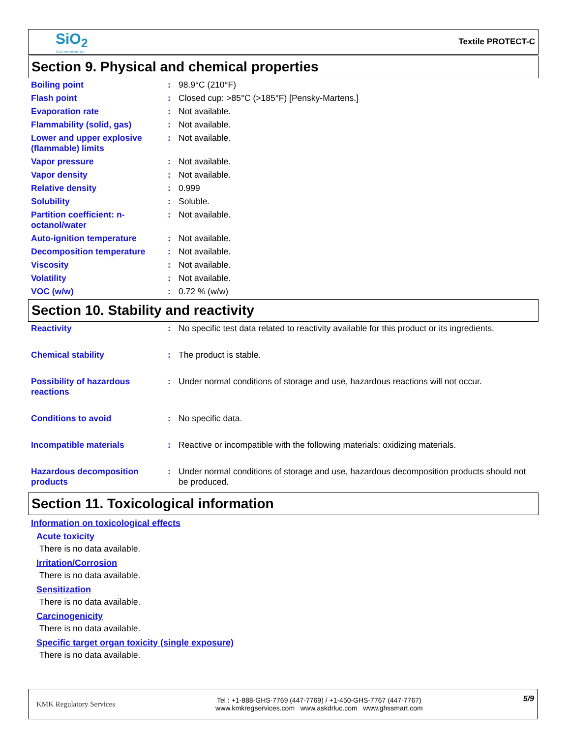SiO<sub>2</sub>
SiO2 International Inc.
Textile PROTECT-C
Section 9. Physical and chemical properties
| Boiling point | : | 98.9°C (210°F) |
| Flash point | : | Closed cup: >85°C (>185°F) [Pensky-Martens.] |
| Evaporation rate | : | Not available. |
| Flammability (solid, gas) | : | Not available. |
| Lower and upper explosive (flammable) limits | : | Not available. |
| Vapor pressure | : | Not available. |
| Vapor density | : | Not available. |
| Relative density | : | 0.999 |
| Solubility | : | Soluble. |
| Partition coefficient: n-octanol/water | : | Not available. |
| Auto-ignition temperature | : | Not available. |
| Decomposition temperature | : | Not available. |
| Viscosity | : | Not available. |
| Volatility | : | Not available. |
| VOC (w/w) | : | 0.72 % (w/w) |
Section 10. Stability and reactivity
| Reactivity | : | No specific test data related to reactivity available for this product or its ingredients. |
| Chemical stability | : | The product is stable. |
| Possibility of hazardous reactions | : | Under normal conditions of storage and use, hazardous reactions will not occur. |
| Conditions to avoid | : | No specific data. |
| Incompatible materials | : | Reactive or incompatible with the following materials: oxidizing materials. |
| Hazardous decomposition products | : | Under normal conditions of storage and use, hazardous decomposition products should not be produced. |
Section 11. Toxicological information
Information on toxicological effects
Acute toxicity
There is no data available.
Irritation/Corrosion
There is no data available.
Sensitization
There is no data available.
Carcinogenicity
There is no data available.
Specific target organ toxicity (single exposure)
There is no data available.
KMK Regulatory Services
Tel : +1-888-GHS-7769 (447-7769) / +1-450-GHS-7767 (447-7767)
www.kmkregservices.com www.askdrluc.com www.ghssmart.com
5/9